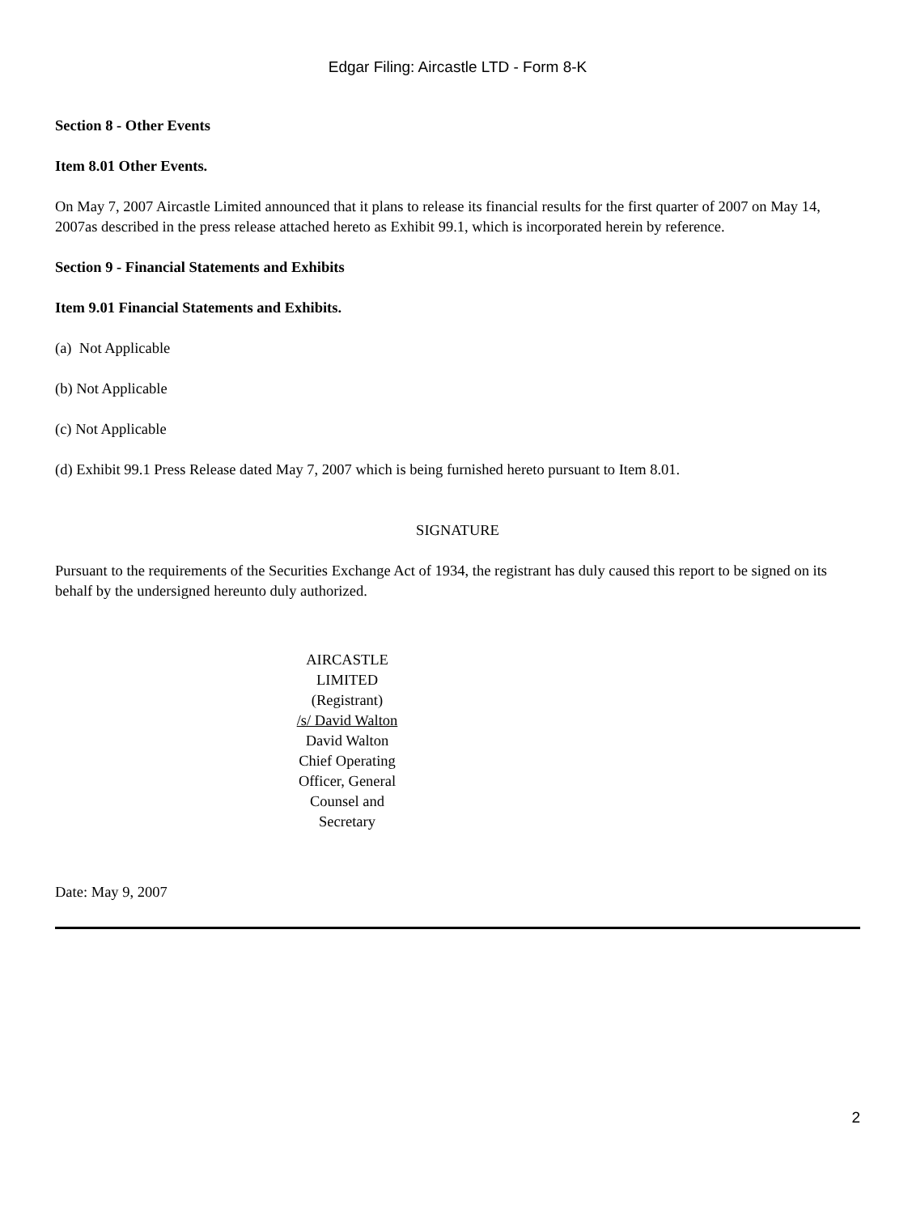Edgar Filing: Aircastle LTD - Form 8-K
Section 8 - Other Events
Item 8.01 Other Events.
On May 7, 2007 Aircastle Limited announced that it plans to release its financial results for the first quarter of 2007 on May 14, 2007as described in the press release attached hereto as Exhibit 99.1, which is incorporated herein by reference.
Section 9 - Financial Statements and Exhibits
Item 9.01 Financial Statements and Exhibits.
(a) Not Applicable
(b) Not Applicable
(c) Not Applicable
(d) Exhibit 99.1 Press Release dated May 7, 2007 which is being furnished hereto pursuant to Item 8.01.
SIGNATURE
Pursuant to the requirements of the Securities Exchange Act of 1934, the registrant has duly caused this report to be signed on its behalf by the undersigned hereunto duly authorized.
AIRCASTLE LIMITED
(Registrant)
/s/ David Walton
David Walton
Chief Operating Officer, General Counsel and Secretary
Date: May 9, 2007
2